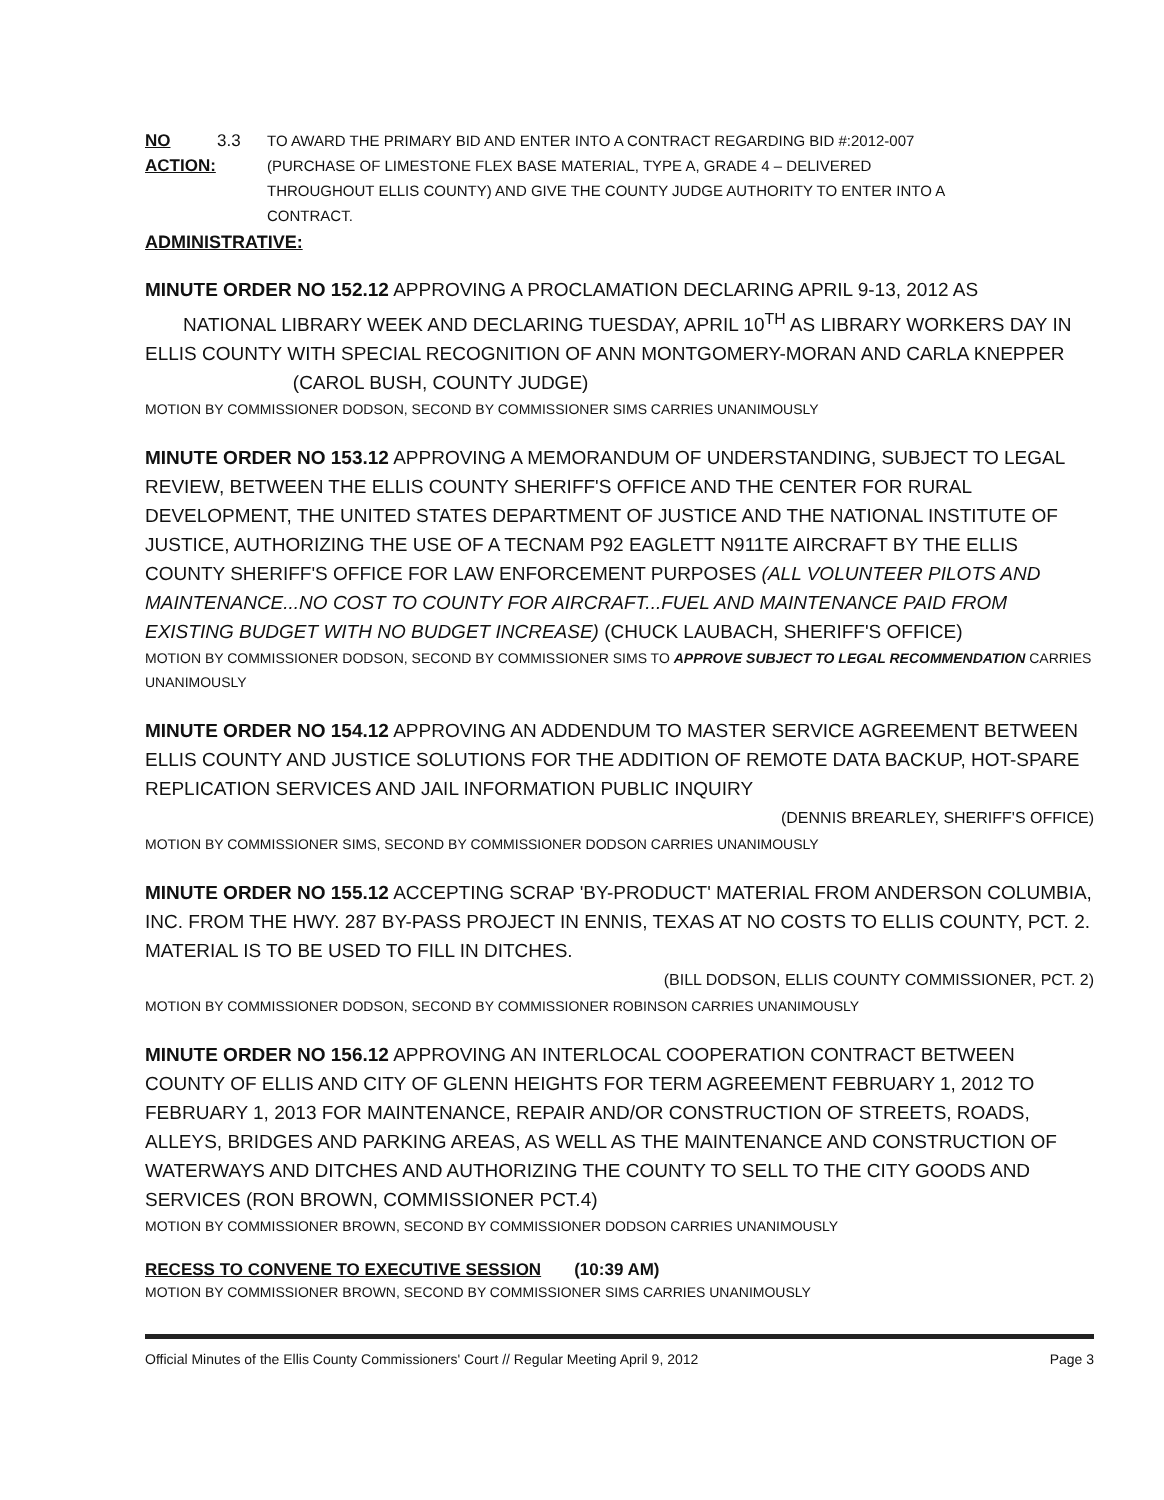NO ACTION: 3.3 TO AWARD THE PRIMARY BID AND ENTER INTO A CONTRACT REGARDING BID #:2012-007 (PURCHASE OF LIMESTONE FLEX BASE MATERIAL, TYPE A, GRADE 4 – DELIVERED THROUGHOUT ELLIS COUNTY) AND GIVE THE COUNTY JUDGE AUTHORITY TO ENTER INTO A CONTRACT.
ADMINISTRATIVE:
MINUTE ORDER NO 152.12 APPROVING A PROCLAMATION DECLARING APRIL 9-13, 2012 AS NATIONAL LIBRARY WEEK AND DECLARING TUESDAY, APRIL 10<sup>TH</sup> AS LIBRARY WORKERS DAY IN ELLIS COUNTY WITH SPECIAL RECOGNITION OF ANN MONTGOMERY-MORAN AND CARLA KNEPPER (CAROL BUSH, COUNTY JUDGE)
MOTION BY COMMISSIONER DODSON, SECOND BY COMMISSIONER SIMS CARRIES UNANIMOUSLY
MINUTE ORDER NO 153.12 APPROVING A MEMORANDUM OF UNDERSTANDING, SUBJECT TO LEGAL REVIEW, BETWEEN THE ELLIS COUNTY SHERIFF'S OFFICE AND THE CENTER FOR RURAL DEVELOPMENT, THE UNITED STATES DEPARTMENT OF JUSTICE AND THE NATIONAL INSTITUTE OF JUSTICE, AUTHORIZING THE USE OF A TECNAM P92 EAGLETT N911TE AIRCRAFT BY THE ELLIS COUNTY SHERIFF'S OFFICE FOR LAW ENFORCEMENT PURPOSES (ALL VOLUNTEER PILOTS AND MAINTENANCE...NO COST TO COUNTY FOR AIRCRAFT...FUEL AND MAINTENANCE PAID FROM EXISTING BUDGET WITH NO BUDGET INCREASE) (CHUCK LAUBACH, SHERIFF'S OFFICE)
MOTION BY COMMISSIONER DODSON, SECOND BY COMMISSIONER SIMS TO APPROVE SUBJECT TO LEGAL RECOMMENDATION CARRIES UNANIMOUSLY
MINUTE ORDER NO 154.12 APPROVING AN ADDENDUM TO MASTER SERVICE AGREEMENT BETWEEN ELLIS COUNTY AND JUSTICE SOLUTIONS FOR THE ADDITION OF REMOTE DATA BACKUP, HOT-SPARE REPLICATION SERVICES AND JAIL INFORMATION PUBLIC INQUIRY
(DENNIS BREARLEY, SHERIFF'S OFFICE)
MOTION BY COMMISSIONER SIMS, SECOND BY COMMISSIONER DODSON CARRIES UNANIMOUSLY
MINUTE ORDER NO 155.12 ACCEPTING SCRAP 'BY-PRODUCT' MATERIAL FROM ANDERSON COLUMBIA, INC. FROM THE HWY. 287 BY-PASS PROJECT IN ENNIS, TEXAS AT NO COSTS TO ELLIS COUNTY, PCT. 2. MATERIAL IS TO BE USED TO FILL IN DITCHES.
(BILL DODSON, ELLIS COUNTY COMMISSIONER, PCT. 2)
MOTION BY COMMISSIONER DODSON, SECOND BY COMMISSIONER ROBINSON CARRIES UNANIMOUSLY
MINUTE ORDER NO 156.12 APPROVING AN INTERLOCAL COOPERATION CONTRACT BETWEEN COUNTY OF ELLIS AND CITY OF GLENN HEIGHTS FOR TERM AGREEMENT FEBRUARY 1, 2012 TO FEBRUARY 1, 2013 FOR MAINTENANCE, REPAIR AND/OR CONSTRUCTION OF STREETS, ROADS, ALLEYS, BRIDGES AND PARKING AREAS, AS WELL AS THE MAINTENANCE AND CONSTRUCTION OF WATERWAYS AND DITCHES AND AUTHORIZING THE COUNTY TO SELL TO THE CITY GOODS AND SERVICES (RON BROWN, COMMISSIONER PCT.4)
MOTION BY COMMISSIONER BROWN, SECOND BY COMMISSIONER DODSON CARRIES UNANIMOUSLY
RECESS TO CONVENE TO EXECUTIVE SESSION (10:39 AM)
MOTION BY COMMISSIONER BROWN, SECOND BY COMMISSIONER SIMS CARRIES UNANIMOUSLY
Official Minutes of the Ellis County Commissioners' Court // Regular Meeting April 9, 2012 Page 3